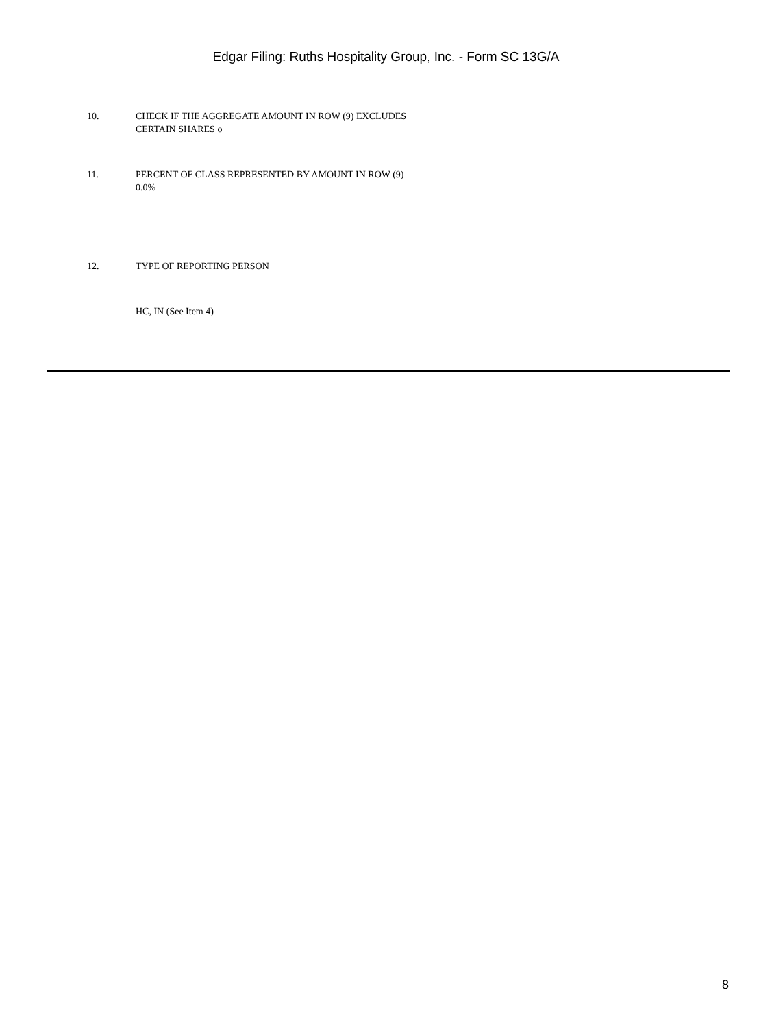Edgar Filing: Ruths Hospitality Group, Inc. - Form SC 13G/A
10. CHECK IF THE AGGREGATE AMOUNT IN ROW (9) EXCLUDES
CERTAIN SHARES o
11. PERCENT OF CLASS REPRESENTED BY AMOUNT IN ROW (9)
0.0%
12. TYPE OF REPORTING PERSON
HC, IN (See Item 4)
8